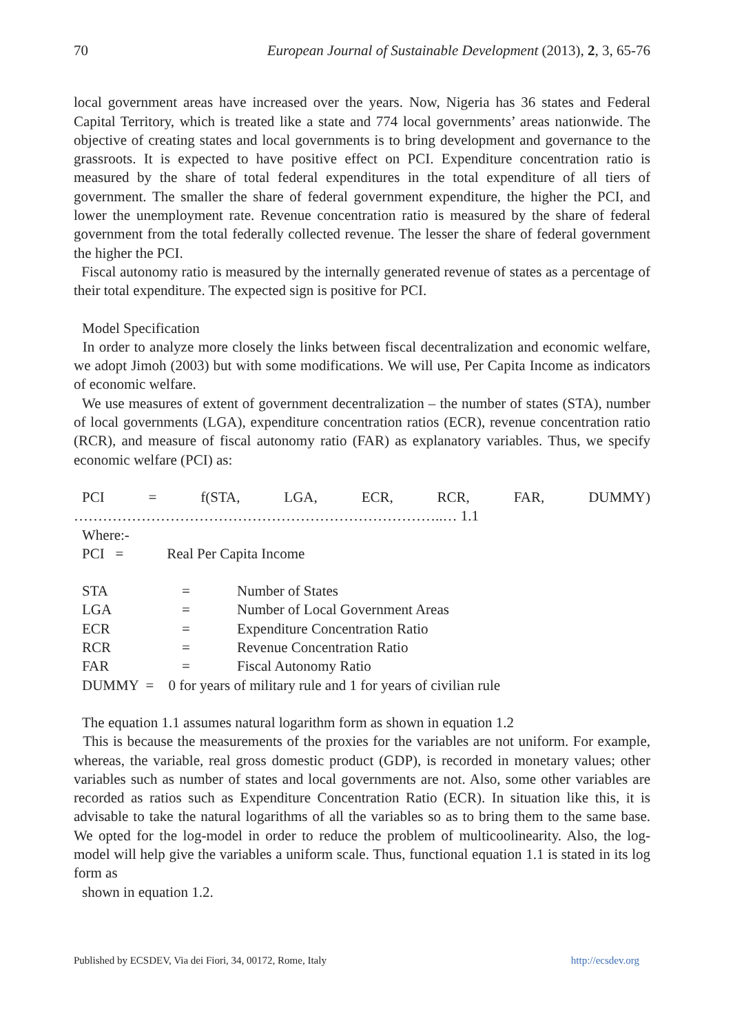70 European Journal of Sustainable Development (2013), 2, 3, 65-76
local government areas have increased over the years. Now, Nigeria has 36 states and Federal Capital Territory, which is treated like a state and 774 local governments’ areas nationwide. The objective of creating states and local governments is to bring development and governance to the grassroots. It is expected to have positive effect on PCI. Expenditure concentration ratio is measured by the share of total federal expenditures in the total expenditure of all tiers of government. The smaller the share of federal government expenditure, the higher the PCI, and lower the unemployment rate. Revenue concentration ratio is measured by the share of federal government from the total federally collected revenue. The lesser the share of federal government the higher the PCI.
Fiscal autonomy ratio is measured by the internally generated revenue of states as a percentage of their total expenditure. The expected sign is positive for PCI.
Model Specification
In order to analyze more closely the links between fiscal decentralization and economic welfare, we adopt Jimoh (2003) but with some modifications. We will use, Per Capita Income as indicators of economic welfare.
We use measures of extent of government decentralization – the number of states (STA), number of local governments (LGA), expenditure concentration ratios (ECR), revenue concentration ratio (RCR), and measure of fiscal autonomy ratio (FAR) as explanatory variables. Thus, we specify economic welfare (PCI) as:
PCI = f(STA, LGA, ECR, RCR, FAR, DUMMY)
…………………………………………………………………..… 1.1
Where:-
PCI = Real Per Capita Income
| STA | = | Number of States |
| LGA | = | Number of Local Government Areas |
| ECR | = | Expenditure Concentration Ratio |
| RCR | = | Revenue Concentration Ratio |
| FAR | = | Fiscal Autonomy Ratio |
DUMMY = 0 for years of military rule and 1 for years of civilian rule
The equation 1.1 assumes natural logarithm form as shown in equation 1.2
This is because the measurements of the proxies for the variables are not uniform. For example, whereas, the variable, real gross domestic product (GDP), is recorded in monetary values; other variables such as number of states and local governments are not. Also, some other variables are recorded as ratios such as Expenditure Concentration Ratio (ECR). In situation like this, it is advisable to take the natural logarithms of all the variables so as to bring them to the same base. We opted for the log-model in order to reduce the problem of multicoolinearity. Also, the log-model will help give the variables a uniform scale. Thus, functional equation 1.1 is stated in its log form as
shown in equation 1.2.
Published by ECSDEV, Via dei Fiori, 34, 00172, Rome, Italy http://ecsdev.org